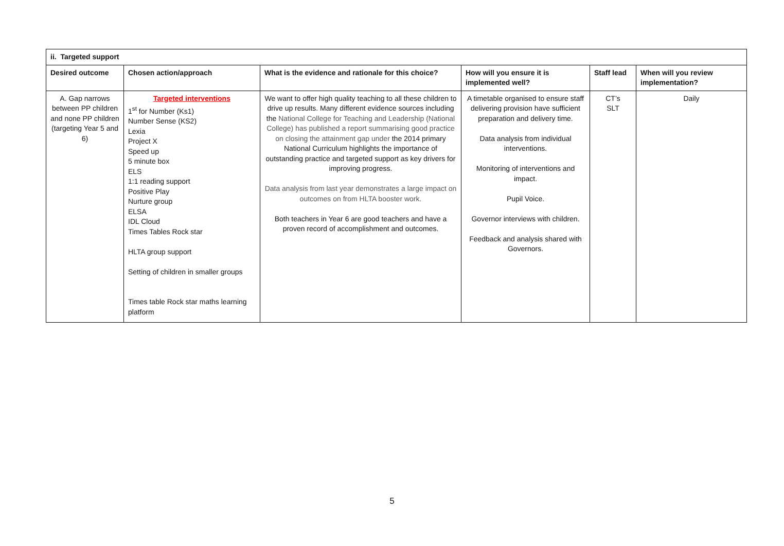| ii. Targeted support | | | | | |
| --- | --- | --- | --- | --- | --- |
| Desired outcome | Chosen action/approach | What is the evidence and rationale for this choice? | How will you ensure it is implemented well? | Staff lead | When will you review implementation? |
| A. Gap narrows between PP children and none PP children (targeting Year 5 and 6) | Targeted interventions 1<sup>st</sup> for Number (Ks1) Number Sense (KS2) Lexia Project X Speed up 5 minute box ELS 1:1 reading support Positive Play Nurture group ELSA IDL Cloud Times Tables Rock star HLTA group support Setting of children in smaller groups Times table Rock star maths learning platform | We want to offer high quality teaching to all these children to drive up results. Many different evidence sources including the National College for Teaching and Leadership (National College) has published a report summarising good practice on closing the attainment gap under the 2014 primary National Curriculum highlights the importance of outstanding practice and targeted support as key drivers for improving progress. Data analysis from last year demonstrates a large impact on outcomes on from HLTA booster work. Both teachers in Year 6 are good teachers and have a proven record of accomplishment and outcomes. | A timetable organised to ensure staff delivering provision have sufficient preparation and delivery time. Data analysis from individual interventions. Monitoring of interventions and impact. Pupil Voice. Governor interviews with children. Feedback and analysis shared with Governors. | CT’s SLT | Daily |
5